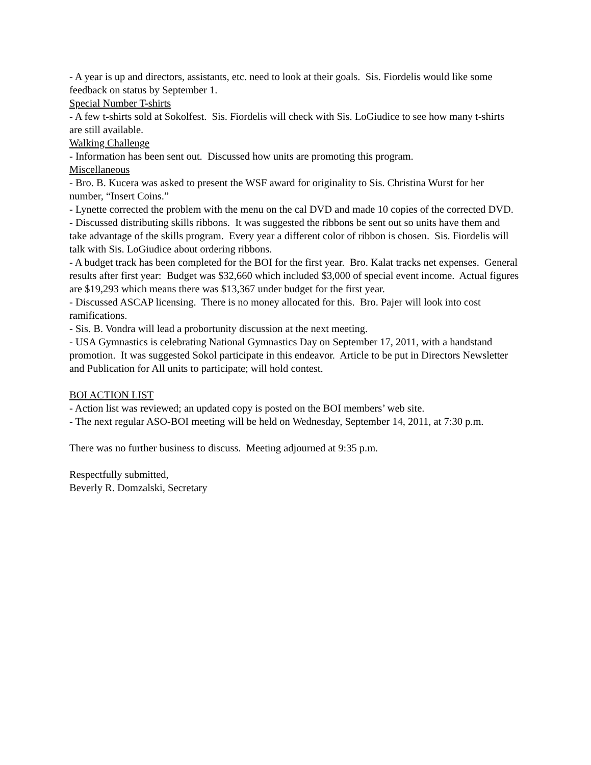- A year is up and directors, assistants, etc. need to look at their goals. Sis. Fiordelis would like some feedback on status by September 1.
Special Number T-shirts
- A few t-shirts sold at Sokolfest. Sis. Fiordelis will check with Sis. LoGiudice to see how many t-shirts are still available.
Walking Challenge
- Information has been sent out. Discussed how units are promoting this program.
Miscellaneous
- Bro. B. Kucera was asked to present the WSF award for originality to Sis. Christina Wurst for her number, “Insert Coins.”
- Lynette corrected the problem with the menu on the cal DVD and made 10 copies of the corrected DVD.
- Discussed distributing skills ribbons. It was suggested the ribbons be sent out so units have them and take advantage of the skills program. Every year a different color of ribbon is chosen. Sis. Fiordelis will talk with Sis. LoGiudice about ordering ribbons.
- A budget track has been completed for the BOI for the first year. Bro. Kalat tracks net expenses. General results after first year: Budget was $32,660 which included $3,000 of special event income. Actual figures are $19,293 which means there was $13,367 under budget for the first year.
- Discussed ASCAP licensing. There is no money allocated for this. Bro. Pajer will look into cost ramifications.
- Sis. B. Vondra will lead a probortunity discussion at the next meeting.
- USA Gymnastics is celebrating National Gymnastics Day on September 17, 2011, with a handstand promotion. It was suggested Sokol participate in this endeavor. Article to be put in Directors Newsletter and Publication for All units to participate; will hold contest.
BOI ACTION LIST
- Action list was reviewed; an updated copy is posted on the BOI members’ web site.
- The next regular ASO-BOI meeting will be held on Wednesday, September 14, 2011, at 7:30 p.m.
There was no further business to discuss. Meeting adjourned at 9:35 p.m.
Respectfully submitted,
Beverly R. Domzalski, Secretary